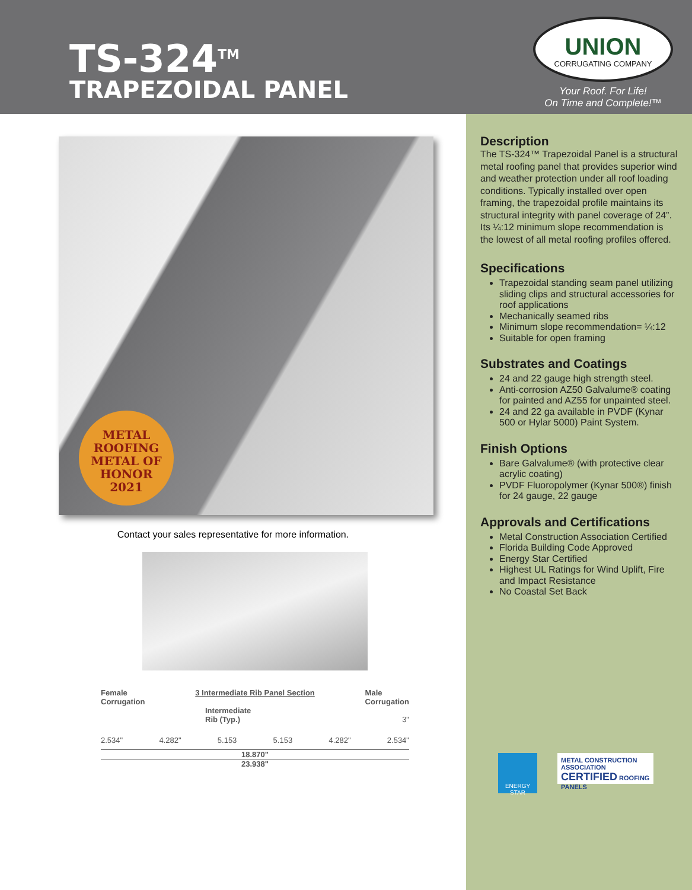TS-324<sup>TM</sup>
TRAPEZOIDAL PANEL
UNION
CORRUGATING COMPANY
Your Roof. For Life!
On Time and Complete!™
METAL ROOFING
METAL OF
HONOR
2021
Contact your sales representative for more information.
Female
Corrugation 3 Intermediate Rib Panel Section Male
Corrugation
Intermediate
Rib (Typ.) 3"
2.534" 4.282" 5.153 5.153 4.282" 2.534"
18.870"
23.938"
Description
The TS-324™ Trapezoidal Panel is a structural metal roofing panel that provides superior wind and weather protection under all roof loading conditions. Typically installed over open framing, the trapezoidal profile maintains its structural integrity with panel coverage of 24”. Its ¼:12 minimum slope recommendation is the lowest of all metal roofing profiles offered.
Specifications
Trapezoidal standing seam panel utilizing sliding clips and structural accessories for roof applications
Mechanically seamed ribs
Minimum slope recommendation= ¼:12
Suitable for open framing
Substrates and Coatings
24 and 22 gauge high strength steel.
Anti-corrosion AZ50 Galvalume® coating for painted and AZ55 for unpainted steel.
24 and 22 ga available in PVDF (Kynar 500 or Hylar 5000) Paint System.
Finish Options
Bare Galvalume® (with protective clear acrylic coating)
PVDF Fluoropolymer (Kynar 500®) finish for 24 gauge, 22 gauge
Approvals and Certifications
Metal Construction Association Certified
Florida Building Code Approved
Energy Star Certified
Highest UL Ratings for Wind Uplift, Fire and Impact Resistance
No Coastal Set Back
ENERGY STAR
METAL CONSTRUCTION ASSOCIATION
CERTIFIED ROOFING PANELS